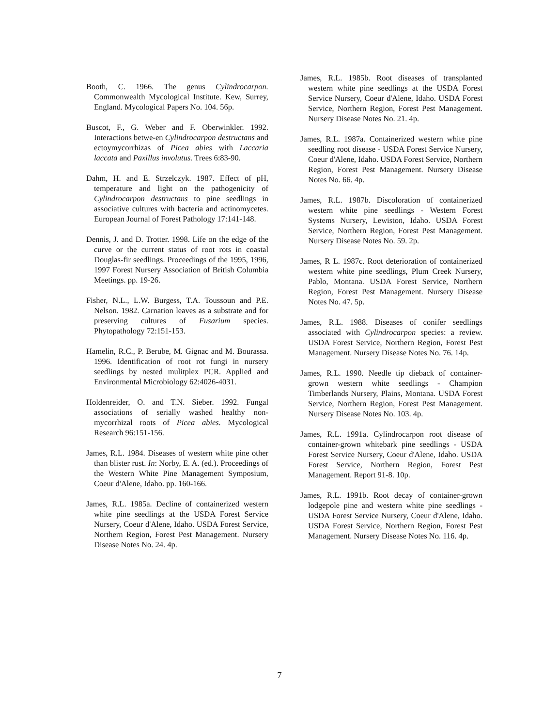Booth, C. 1966. The genus Cylindrocarpon. Commonwealth Mycological Institute. Kew, Surrey, England. Mycological Papers No. 104. 56p.
Buscot, F., G. Weber and F. Oberwinkler. 1992. Interactions betwe-en Cylindrocarpon destructans and ectoymycorrhizas of Picea abies with Laccaria laccata and Paxillus involutus. Trees 6:83-90.
Dahm, H. and E. Strzelczyk. 1987. Effect of pH, temperature and light on the pathogenicity of Cylindrocarpon destructans to pine seedlings in associative cultures with bacteria and actinomycetes. European Journal of Forest Pathology 17:141-148.
Dennis, J. and D. Trotter. 1998. Life on the edge of the curve or the current status of root rots in coastal Douglas-fir seedlings. Proceedings of the 1995, 1996, 1997 Forest Nursery Association of British Columbia Meetings. pp. 19-26.
Fisher, N.L., L.W. Burgess, T.A. Toussoun and P.E. Nelson. 1982. Carnation leaves as a substrate and for preserving cultures of Fusarium species. Phytopathology 72:151-153.
Hamelin, R.C., P. Berube, M. Gignac and M. Bourassa. 1996. Identification of root rot fungi in nursery seedlings by nested mulitplex PCR. Applied and Environmental Microbiology 62:4026-4031.
Holdenreider, O. and T.N. Sieber. 1992. Fungal associations of serially washed healthy non-mycorrhizal roots of Picea abies. Mycological Research 96:151-156.
James, R.L. 1984. Diseases of western white pine other than blister rust. In: Norby, E. A. (ed.). Proceedings of the Western White Pine Management Symposium, Coeur d'Alene, Idaho. pp. 160-166.
James, R.L. 1985a. Decline of containerized western white pine seedlings at the USDA Forest Service Nursery, Coeur d'Alene, Idaho. USDA Forest Service, Northern Region, Forest Pest Management. Nursery Disease Notes No. 24. 4p.
James, R.L. 1985b. Root diseases of transplanted western white pine seedlings at the USDA Forest Service Nursery, Coeur d'Alene, Idaho. USDA Forest Service, Northern Region, Forest Pest Management. Nursery Disease Notes No. 21. 4p.
James, R.L. 1987a. Containerized western white pine seedling root disease - USDA Forest Service Nursery, Coeur d'Alene, Idaho. USDA Forest Service, Northern Region, Forest Pest Management. Nursery Disease Notes No. 66. 4p.
James, R.L. 1987b. Discoloration of containerized western white pine seedlings - Western Forest Systems Nursery, Lewiston, Idaho. USDA Forest Service, Northern Region, Forest Pest Management. Nursery Disease Notes No. 59. 2p.
James, R L. 1987c. Root deterioration of containerized western white pine seedlings, Plum Creek Nursery, Pablo, Montana. USDA Forest Service, Northern Region, Forest Pest Management. Nursery Disease Notes No. 47. 5p.
James, R.L. 1988. Diseases of conifer seedlings associated with Cylindrocarpon species: a review. USDA Forest Service, Northern Region, Forest Pest Management. Nursery Disease Notes No. 76. 14p.
James, R.L. 1990. Needle tip dieback of container-grown western white seedlings - Champion Timberlands Nursery, Plains, Montana. USDA Forest Service, Northern Region, Forest Pest Management. Nursery Disease Notes No. 103. 4p.
James, R.L. 1991a. Cylindrocarpon root disease of container-grown whitebark pine seedlings - USDA Forest Service Nursery, Coeur d'Alene, Idaho. USDA Forest Service, Northern Region, Forest Pest Management. Report 91-8. 10p.
James, R.L. 1991b. Root decay of container-grown lodgepole pine and western white pine seedlings - USDA Forest Service Nursery, Coeur d'Alene, Idaho. USDA Forest Service, Northern Region, Forest Pest Management. Nursery Disease Notes No. 116. 4p.
7